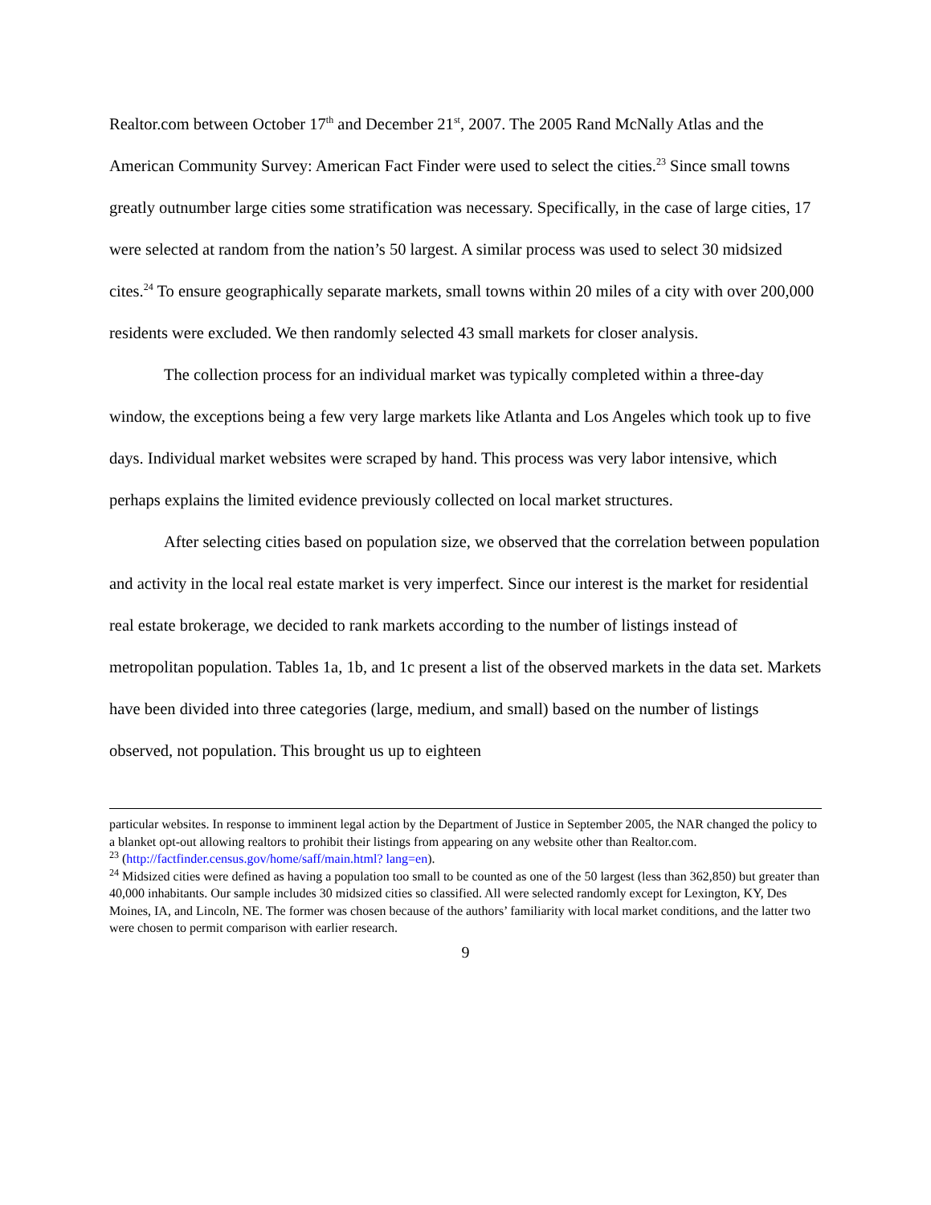Realtor.com between October 17<sup>th</sup> and December 21<sup>st</sup>, 2007. The 2005 Rand McNally Atlas and the American Community Survey: American Fact Finder were used to select the cities.<sup>23</sup> Since small towns greatly outnumber large cities some stratification was necessary. Specifically, in the case of large cities, 17 were selected at random from the nation’s 50 largest. A similar process was used to select 30 midsized cites.<sup>24</sup> To ensure geographically separate markets, small towns within 20 miles of a city with over 200,000 residents were excluded. We then randomly selected 43 small markets for closer analysis.
The collection process for an individual market was typically completed within a three-day window, the exceptions being a few very large markets like Atlanta and Los Angeles which took up to five days. Individual market websites were scraped by hand. This process was very labor intensive, which perhaps explains the limited evidence previously collected on local market structures.
After selecting cities based on population size, we observed that the correlation between population and activity in the local real estate market is very imperfect. Since our interest is the market for residential real estate brokerage, we decided to rank markets according to the number of listings instead of metropolitan population. Tables 1a, 1b, and 1c present a list of the observed markets in the data set. Markets have been divided into three categories (large, medium, and small) based on the number of listings observed, not population. This brought us up to eighteen
particular websites. In response to imminent legal action by the Department of Justice in September 2005, the NAR changed the policy to a blanket opt-out allowing realtors to prohibit their listings from appearing on any website other than Realtor.com.
<sup>23</sup> (http://factfinder.census.gov/home/saff/main.html? lang=en).
<sup>24</sup> Midsized cities were defined as having a population too small to be counted as one of the 50 largest (less than 362,850) but greater than 40,000 inhabitants. Our sample includes 30 midsized cities so classified. All were selected randomly except for Lexington, KY, Des Moines, IA, and Lincoln, NE. The former was chosen because of the authors’ familiarity with local market conditions, and the latter two were chosen to permit comparison with earlier research.
9